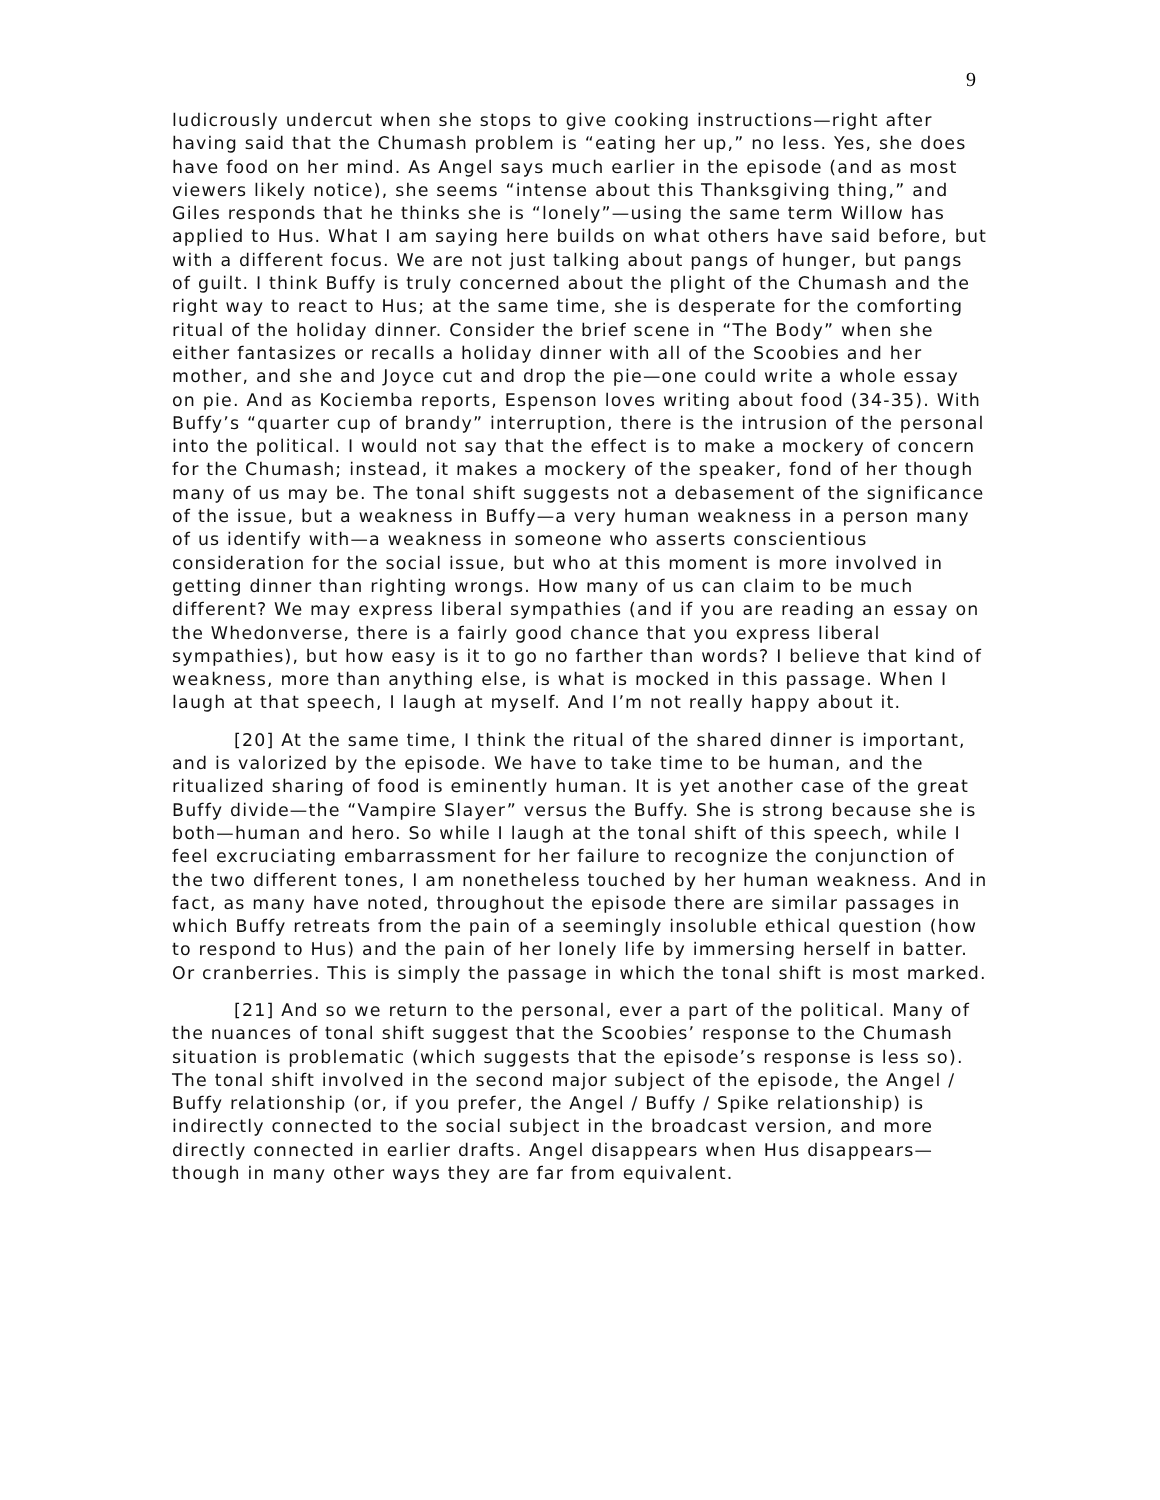9
ludicrously undercut when she stops to give cooking instructions—right after having said that the Chumash problem is “eating her up,” no less. Yes, she does have food on her mind. As Angel says much earlier in the episode (and as most viewers likely notice), she seems “intense about this Thanksgiving thing,” and Giles responds that he thinks she is “lonely”—using the same term Willow has applied to Hus. What I am saying here builds on what others have said before, but with a different focus. We are not just talking about pangs of hunger, but pangs of guilt. I think Buffy is truly concerned about the plight of the Chumash and the right way to react to Hus; at the same time, she is desperate for the comforting ritual of the holiday dinner. Consider the brief scene in “The Body” when she either fantasizes or recalls a holiday dinner with all of the Scoobies and her mother, and she and Joyce cut and drop the pie—one could write a whole essay on pie. And as Kociemba reports, Espenson loves writing about food (34-35). With Buffy’s “quarter cup of brandy” interruption, there is the intrusion of the personal into the political. I would not say that the effect is to make a mockery of concern for the Chumash; instead, it makes a mockery of the speaker, fond of her though many of us may be. The tonal shift suggests not a debasement of the significance of the issue, but a weakness in Buffy—a very human weakness in a person many of us identify with—a weakness in someone who asserts conscientious consideration for the social issue, but who at this moment is more involved in getting dinner than righting wrongs. How many of us can claim to be much different? We may express liberal sympathies (and if you are reading an essay on the Whedonverse, there is a fairly good chance that you express liberal sympathies), but how easy is it to go no farther than words? I believe that kind of weakness, more than anything else, is what is mocked in this passage. When I laugh at that speech, I laugh at myself. And I’m not really happy about it.
[20] At the same time, I think the ritual of the shared dinner is important, and is valorized by the episode. We have to take time to be human, and the ritualized sharing of food is eminently human. It is yet another case of the great Buffy divide—the “Vampire Slayer” versus the Buffy. She is strong because she is both—human and hero. So while I laugh at the tonal shift of this speech, while I feel excruciating embarrassment for her failure to recognize the conjunction of the two different tones, I am nonetheless touched by her human weakness. And in fact, as many have noted, throughout the episode there are similar passages in which Buffy retreats from the pain of a seemingly insoluble ethical question (how to respond to Hus) and the pain of her lonely life by immersing herself in batter. Or cranberries. This is simply the passage in which the tonal shift is most marked.
[21] And so we return to the personal, ever a part of the political. Many of the nuances of tonal shift suggest that the Scoobies’ response to the Chumash situation is problematic (which suggests that the episode’s response is less so). The tonal shift involved in the second major subject of the episode, the Angel / Buffy relationship (or, if you prefer, the Angel / Buffy / Spike relationship) is indirectly connected to the social subject in the broadcast version, and more directly connected in earlier drafts. Angel disappears when Hus disappears—though in many other ways they are far from equivalent.